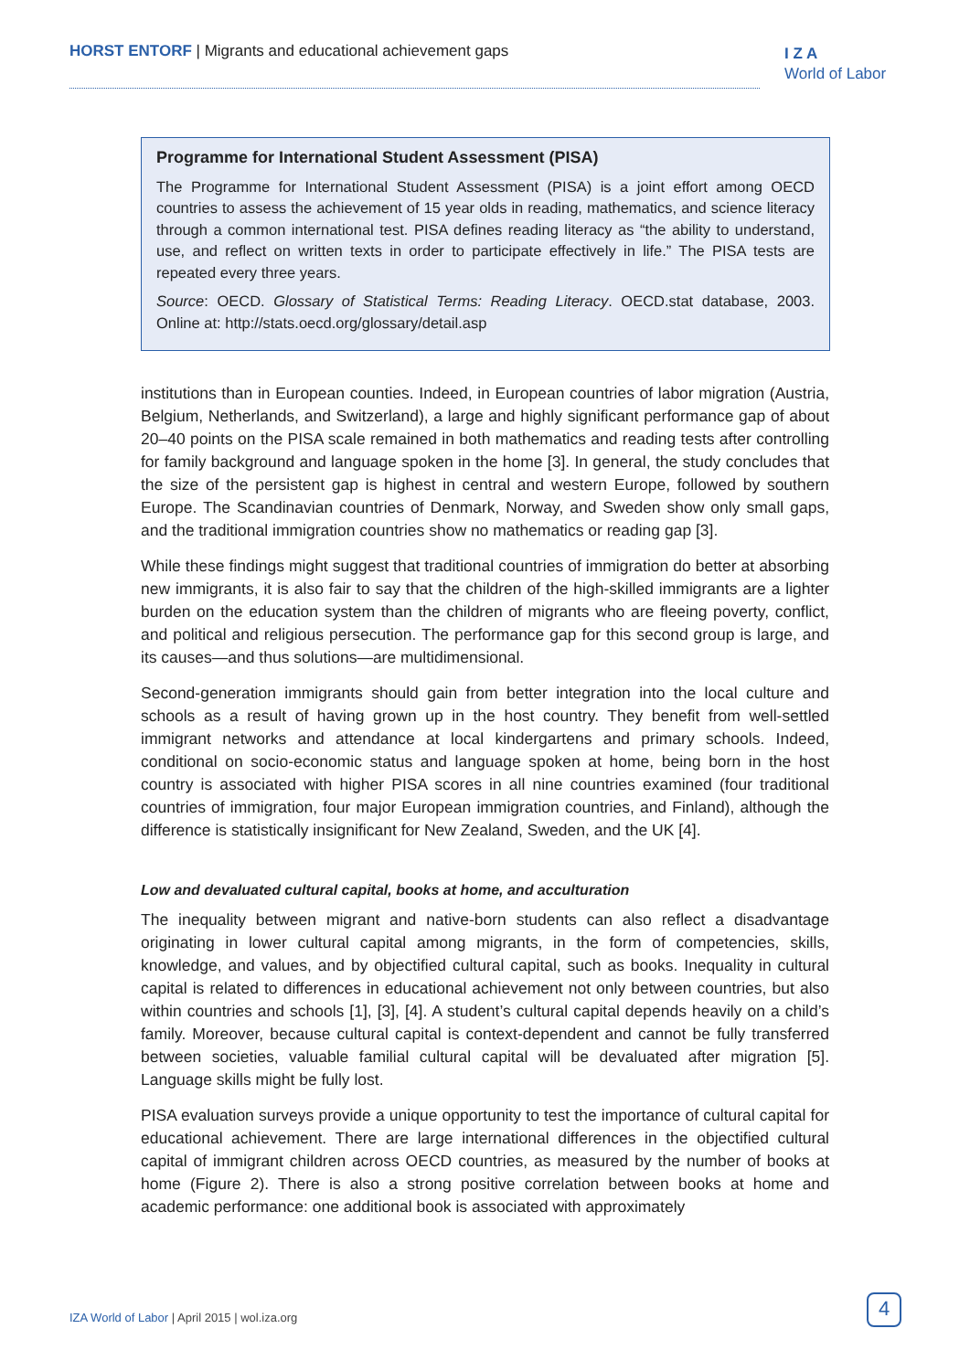HORST ENTORF | Migrants and educational achievement gaps
I Z A
World of Labor
Programme for International Student Assessment (PISA)
The Programme for International Student Assessment (PISA) is a joint effort among OECD countries to assess the achievement of 15 year olds in reading, mathematics, and science literacy through a common international test. PISA defines reading literacy as “the ability to understand, use, and reflect on written texts in order to participate effectively in life.” The PISA tests are repeated every three years.
Source: OECD. Glossary of Statistical Terms: Reading Literacy. OECD.stat database, 2003. Online at: http://stats.oecd.org/glossary/detail.asp
institutions than in European counties. Indeed, in European countries of labor migration (Austria, Belgium, Netherlands, and Switzerland), a large and highly significant performance gap of about 20–40 points on the PISA scale remained in both mathematics and reading tests after controlling for family background and language spoken in the home [3]. In general, the study concludes that the size of the persistent gap is highest in central and western Europe, followed by southern Europe. The Scandinavian countries of Denmark, Norway, and Sweden show only small gaps, and the traditional immigration countries show no mathematics or reading gap [3].
While these findings might suggest that traditional countries of immigration do better at absorbing new immigrants, it is also fair to say that the children of the high-skilled immigrants are a lighter burden on the education system than the children of migrants who are fleeing poverty, conflict, and political and religious persecution. The performance gap for this second group is large, and its causes—and thus solutions—are multidimensional.
Second-generation immigrants should gain from better integration into the local culture and schools as a result of having grown up in the host country. They benefit from well-settled immigrant networks and attendance at local kindergartens and primary schools. Indeed, conditional on socio-economic status and language spoken at home, being born in the host country is associated with higher PISA scores in all nine countries examined (four traditional countries of immigration, four major European immigration countries, and Finland), although the difference is statistically insignificant for New Zealand, Sweden, and the UK [4].
Low and devaluated cultural capital, books at home, and acculturation
The inequality between migrant and native-born students can also reflect a disadvantage originating in lower cultural capital among migrants, in the form of competencies, skills, knowledge, and values, and by objectified cultural capital, such as books. Inequality in cultural capital is related to differences in educational achievement not only between countries, but also within countries and schools [1], [3], [4]. A student’s cultural capital depends heavily on a child’s family. Moreover, because cultural capital is context-dependent and cannot be fully transferred between societies, valuable familial cultural capital will be devaluated after migration [5]. Language skills might be fully lost.
PISA evaluation surveys provide a unique opportunity to test the importance of cultural capital for educational achievement. There are large international differences in the objectified cultural capital of immigrant children across OECD countries, as measured by the number of books at home (Figure 2). There is also a strong positive correlation between books at home and academic performance: one additional book is associated with approximately
IZA World of Labor | April 2015 | wol.iza.org
4